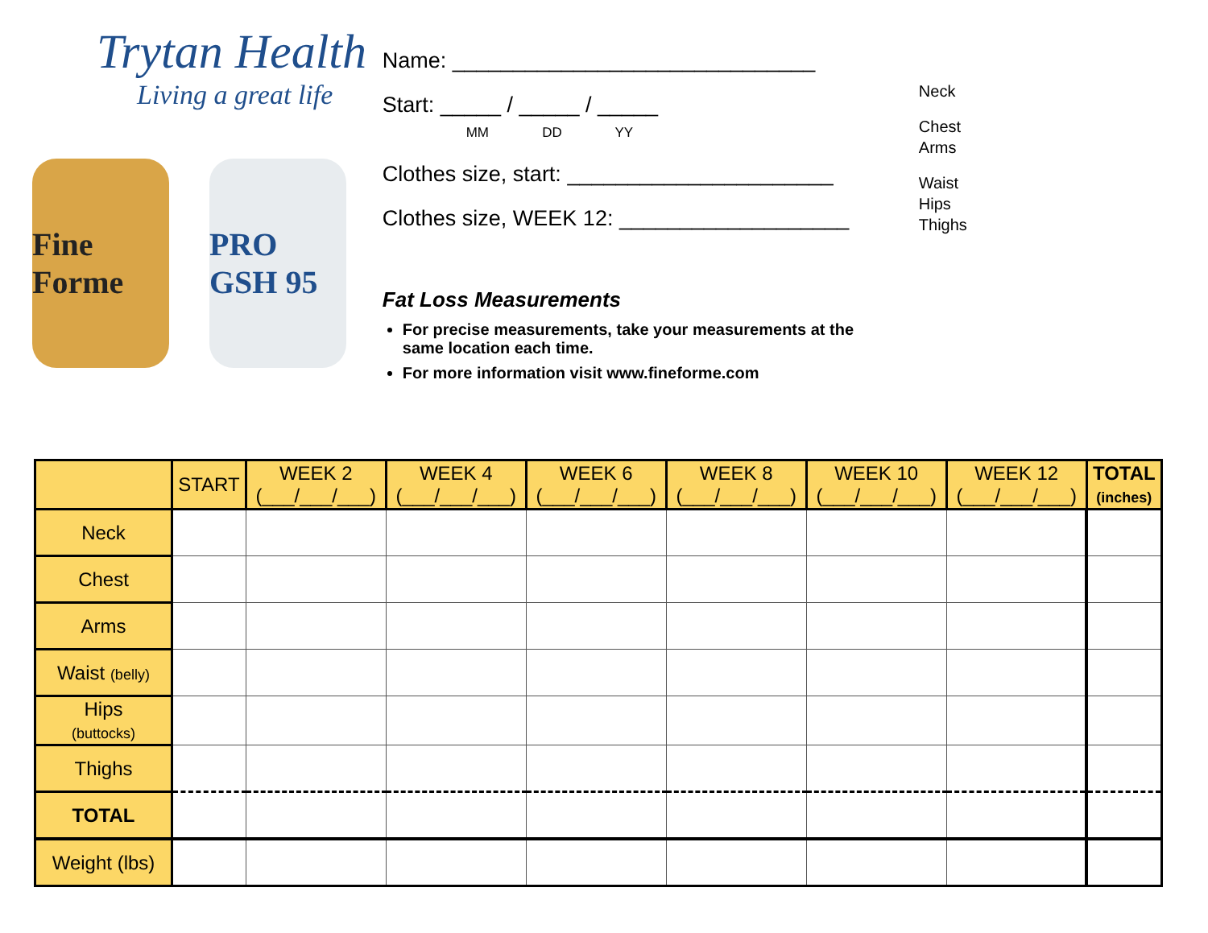Trytan Health
Living a great life
Fine Forme
PRO GSH 95
Name: ______________________________
Start: _____ / _____ / _____
MM DD YY
Clothes size, start: ______________________
Clothes size, WEEK 12: ___________________
Fat Loss Measurements
For precise measurements, take your measurements at the same location each time.
For more information visit www.fineforme.com
Neck
Chest
Arms
Waist
Hips
Thighs
| | START | WEEK 2 (___/___/___) | WEEK 4 (___/___/___) | WEEK 6 (___/___/___) | WEEK 8 (___/___/___) | WEEK 10 (___/___/___) | WEEK 12 (___/___/___) | TOTAL (inches) |
| --- | --- | --- | --- | --- | --- | --- | --- | --- |
| Neck | | | | | | | | |
| Chest | | | | | | | | |
| Arms | | | | | | | | |
| Waist (belly) | | | | | | | | |
| Hips (buttocks) | | | | | | | | |
| Thighs | | | | | | | | |
| TOTAL | | | | | | | | |
| Weight (lbs) | | | | | | | | |